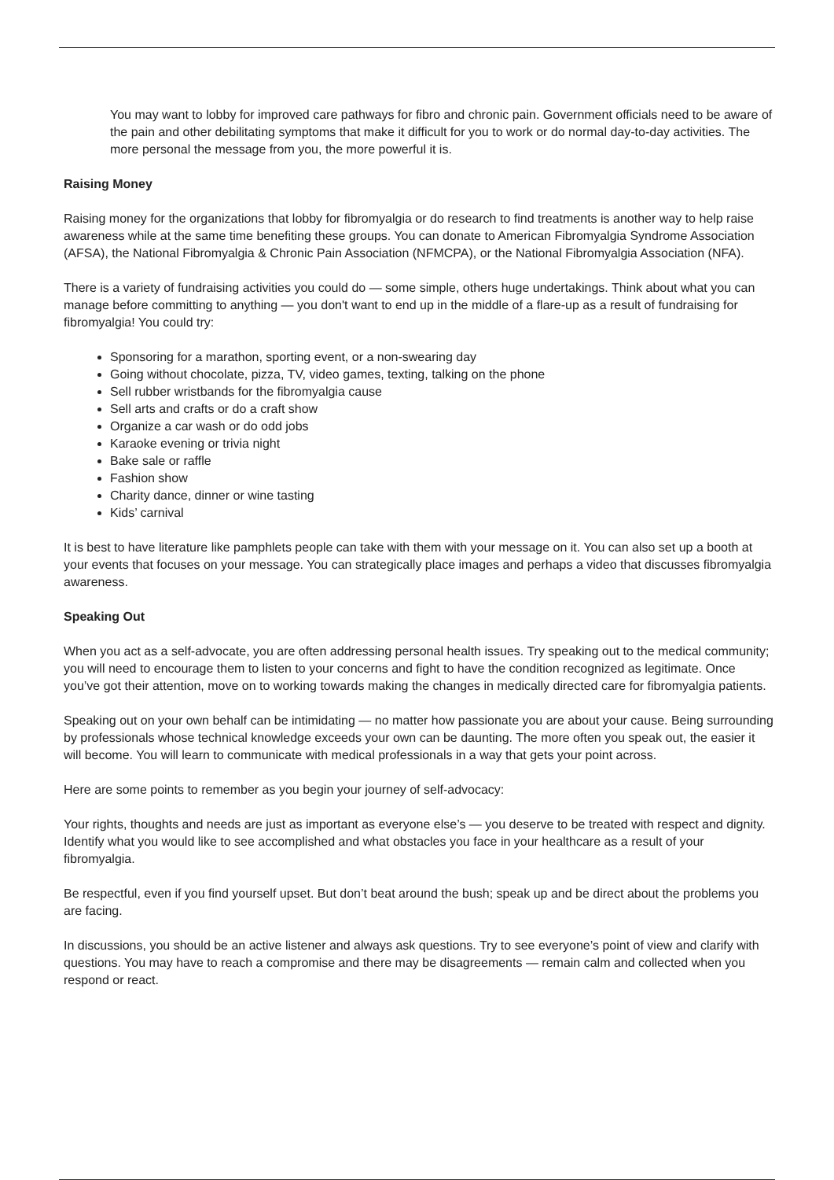You may want to lobby for improved care pathways for fibro and chronic pain. Government officials need to be aware of the pain and other debilitating symptoms that make it difficult for you to work or do normal day-to-day activities. The more personal the message from you, the more powerful it is.
Raising Money
Raising money for the organizations that lobby for fibromyalgia or do research to find treatments is another way to help raise awareness while at the same time benefiting these groups. You can donate to American Fibromyalgia Syndrome Association (AFSA), the National Fibromyalgia & Chronic Pain Association (NFMCPA), or the National Fibromyalgia Association (NFA).
There is a variety of fundraising activities you could do — some simple, others huge undertakings. Think about what you can manage before committing to anything — you don't want to end up in the middle of a flare-up as a result of fundraising for fibromyalgia! You could try:
Sponsoring for a marathon, sporting event, or a non-swearing day
Going without chocolate, pizza, TV, video games, texting, talking on the phone
Sell rubber wristbands for the fibromyalgia cause
Sell arts and crafts or do a craft show
Organize a car wash or do odd jobs
Karaoke evening or trivia night
Bake sale or raffle
Fashion show
Charity dance, dinner or wine tasting
Kids’ carnival
It is best to have literature like pamphlets people can take with them with your message on it. You can also set up a booth at your events that focuses on your message. You can strategically place images and perhaps a video that discusses fibromyalgia awareness.
Speaking Out
When you act as a self-advocate, you are often addressing personal health issues. Try speaking out to the medical community; you will need to encourage them to listen to your concerns and fight to have the condition recognized as legitimate. Once you’ve got their attention, move on to working towards making the changes in medically directed care for fibromyalgia patients.
Speaking out on your own behalf can be intimidating — no matter how passionate you are about your cause. Being surrounding by professionals whose technical knowledge exceeds your own can be daunting. The more often you speak out, the easier it will become. You will learn to communicate with medical professionals in a way that gets your point across.
Here are some points to remember as you begin your journey of self-advocacy:
Your rights, thoughts and needs are just as important as everyone else’s — you deserve to be treated with respect and dignity. Identify what you would like to see accomplished and what obstacles you face in your healthcare as a result of your fibromyalgia.
Be respectful, even if you find yourself upset. But don’t beat around the bush; speak up and be direct about the problems you are facing.
In discussions, you should be an active listener and always ask questions. Try to see everyone’s point of view and clarify with questions. You may have to reach a compromise and there may be disagreements — remain calm and collected when you respond or react.